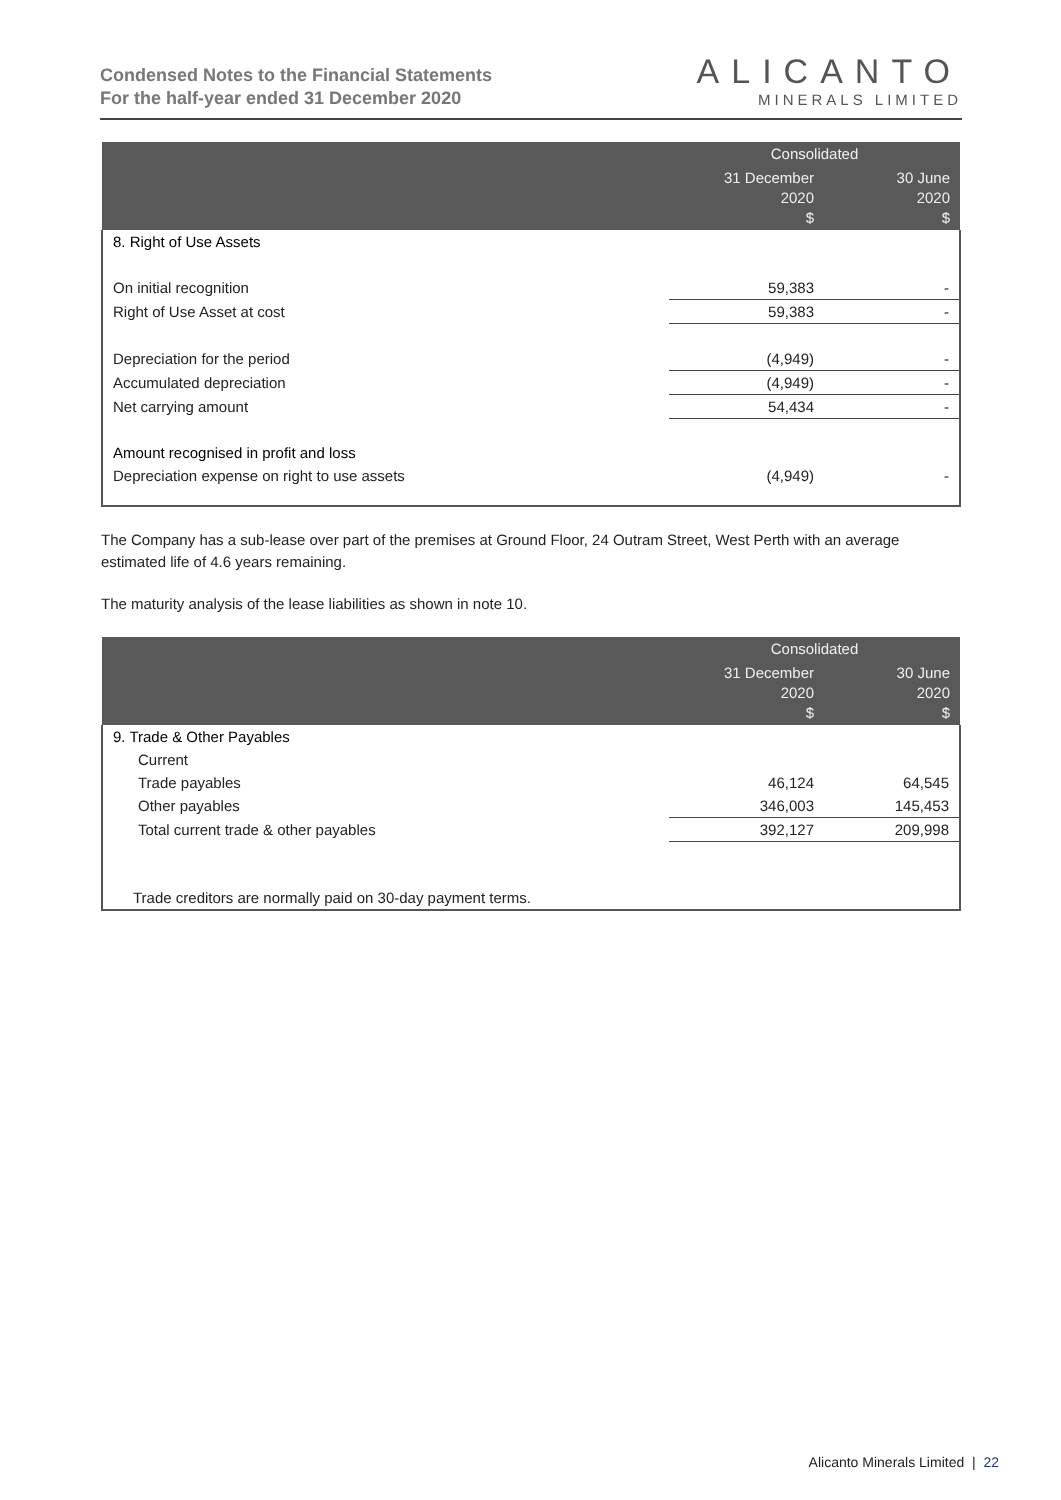Condensed Notes to the Financial Statements
For the half-year ended 31 December 2020
ALICANTO
MINERALS LIMITED
| | Consolidated | |
| --- | --- | --- |
| | 31 December 2020 $ | 30 June 2020 $ |
| 8. Right of Use Assets | | |
| On initial recognition | 59,383 | - |
| Right of Use Asset at cost | 59,383 | - |
| Depreciation for the period | (4,949) | - |
| Accumulated depreciation | (4,949) | - |
| Net carrying amount | 54,434 | - |
| Amount recognised in profit and loss | | |
| Depreciation expense on right to use assets | (4,949) | - |
The Company has a sub-lease over part of the premises at Ground Floor, 24 Outram Street, West Perth with an average estimated life of 4.6 years remaining.
The maturity analysis of the lease liabilities as shown in note 10.
| | Consolidated | |
| --- | --- | --- |
| | 31 December 2020 $ | 30 June 2020 $ |
| 9. Trade & Other Payables | | |
| Current | | |
| Trade payables | 46,124 | 64,545 |
| Other payables | 346,003 | 145,453 |
| Total current trade & other payables | 392,127 | 209,998 |
| Trade creditors are normally paid on 30-day payment terms. | | |
Alicanto Minerals Limited | 22